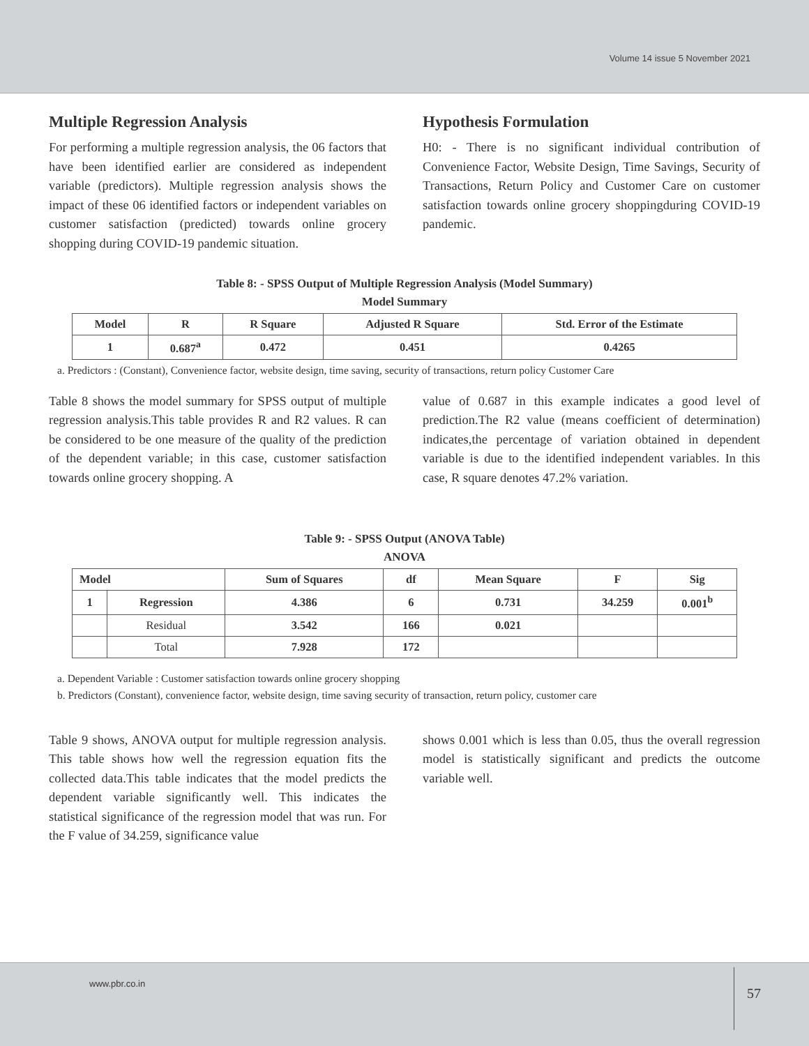Volume 14 issue 5 November 2021
Multiple Regression Analysis
For performing a multiple regression analysis, the 06 factors that have been identified earlier are considered as independent variable (predictors). Multiple regression analysis shows the impact of these 06 identified factors or independent variables on customer satisfaction (predicted) towards online grocery shopping during COVID-19 pandemic situation.
Hypothesis Formulation
H0: - There is no significant individual contribution of Convenience Factor, Website Design, Time Savings, Security of Transactions, Return Policy and Customer Care on customer satisfaction towards online grocery shoppingduring COVID-19 pandemic.
Table 8: - SPSS Output of Multiple Regression Analysis (Model Summary)
Model Summary
| Model | R | R Square | Adjusted R Square | Std. Error of the Estimate |
| --- | --- | --- | --- | --- |
| 1 | 0.687<sup>a</sup> | 0.472 | 0.451 | 0.4265 |
a. Predictors : (Constant), Convenience factor, website design, time saving, security of transactions, return policy Customer Care
Table 8 shows the model summary for SPSS output of multiple regression analysis.This table provides R and R2 values. R can be considered to be one measure of the quality of the prediction of the dependent variable; in this case, customer satisfaction towards online grocery shopping. A
value of 0.687 in this example indicates a good level of prediction.The R2 value (means coefficient of determination) indicates,the percentage of variation obtained in dependent variable is due to the identified independent variables. In this case, R square denotes 47.2% variation.
Table 9: - SPSS Output (ANOVA Table)
ANOVA
| Model | | Sum of Squares | df | Mean Square | F | Sig |
| --- | --- | --- | --- | --- | --- | --- |
| 1 | Regression | 4.386 | 6 | 0.731 | 34.259 | 0.001<sup>b</sup> |
| | Residual | 3.542 | 166 | 0.021 | | |
| | Total | 7.928 | 172 | | | |
a. Dependent Variable : Customer satisfaction towards online grocery shopping
b. Predictors (Constant), convenience factor, website design, time saving security of transaction, return policy, customer care
Table 9 shows, ANOVA output for multiple regression analysis. This table shows how well the regression equation fits the collected data.This table indicates that the model predicts the dependent variable significantly well. This indicates the statistical significance of the regression model that was run. For the F value of 34.259, significance value
shows 0.001 which is less than 0.05, thus the overall regression model is statistically significant and predicts the outcome variable well.
www.pbr.co.in 57